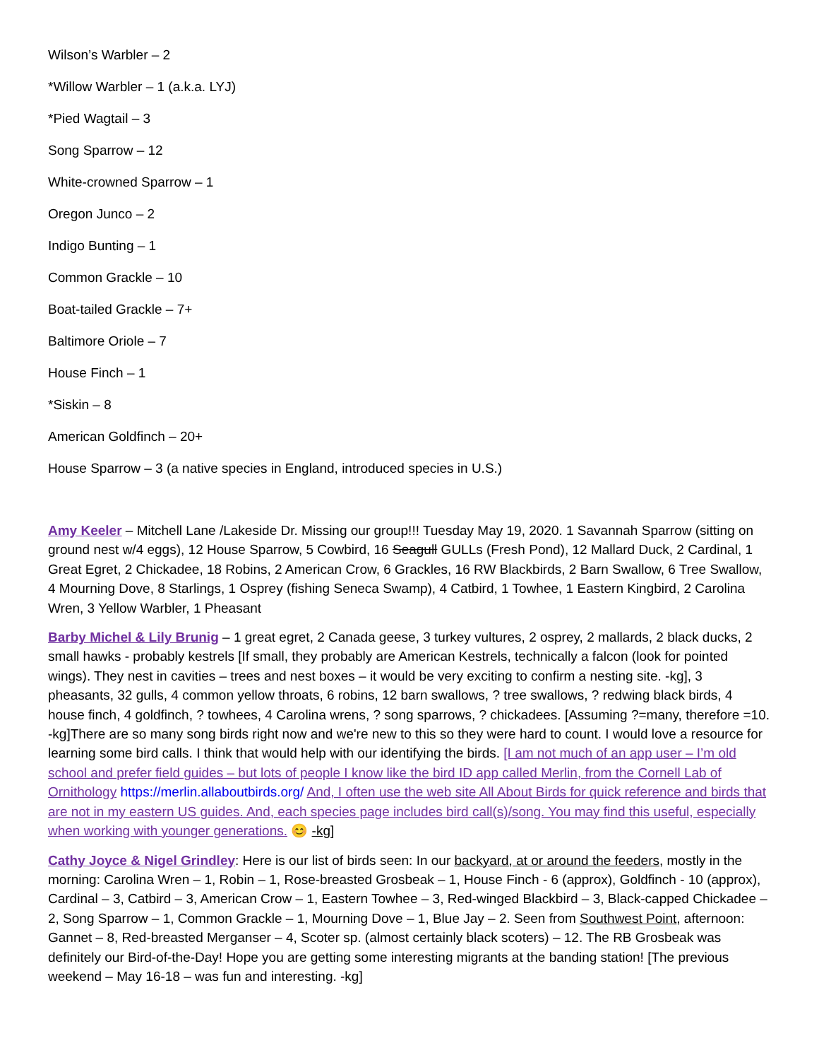Wilson’s Warbler – 2
*Willow Warbler – 1 (a.k.a. LYJ)
*Pied Wagtail – 3
Song Sparrow – 12
White-crowned Sparrow – 1
Oregon Junco – 2
Indigo Bunting – 1
Common Grackle – 10
Boat-tailed Grackle – 7+
Baltimore Oriole – 7
House Finch – 1
*Siskin – 8
American Goldfinch – 20+
House Sparrow – 3 (a native species in England, introduced species in U.S.)
Amy Keeler – Mitchell Lane /Lakeside Dr. Missing our group!!! Tuesday May 19, 2020. 1 Savannah Sparrow (sitting on ground nest w/4 eggs), 12 House Sparrow, 5 Cowbird, 16 Seagull GULLs (Fresh Pond), 12 Mallard Duck, 2 Cardinal, 1 Great Egret, 2 Chickadee, 18 Robins, 2 American Crow, 6 Grackles, 16 RW Blackbirds, 2 Barn Swallow, 6 Tree Swallow, 4 Mourning Dove, 8 Starlings, 1 Osprey (fishing Seneca Swamp), 4 Catbird, 1 Towhee, 1 Eastern Kingbird, 2 Carolina Wren, 3 Yellow Warbler, 1 Pheasant
Barby Michel & Lily Brunig – 1 great egret, 2 Canada geese, 3 turkey vultures, 2 osprey, 2 mallards, 2 black ducks, 2 small hawks - probably kestrels [If small, they probably are American Kestrels, technically a falcon (look for pointed wings). They nest in cavities – trees and nest boxes – it would be very exciting to confirm a nesting site. -kg], 3 pheasants, 32 gulls, 4 common yellow throats, 6 robins, 12 barn swallows, ? tree swallows, ? redwing black birds, 4 house finch, 4 goldfinch, ? towhees, 4 Carolina wrens, ? song sparrows, ? chickadees. [Assuming ?=many, therefore =10. -kg]There are so many song birds right now and we're new to this so they were hard to count. I would love a resource for learning some bird calls. I think that would help with our identifying the birds. [I am not much of an app user – I’m old school and prefer field guides – but lots of people I know like the bird ID app called Merlin, from the Cornell Lab of Ornithology https://merlin.allaboutbirds.org/ And, I often use the web site All About Birds for quick reference and birds that are not in my eastern US guides. And, each species page includes bird call(s)/song. You may find this useful, especially when working with younger generations. 😊 -kg]
Cathy Joyce & Nigel Grindley: Here is our list of birds seen: In our backyard, at or around the feeders, mostly in the morning: Carolina Wren – 1, Robin – 1, Rose-breasted Grosbeak – 1, House Finch - 6 (approx), Goldfinch - 10 (approx), Cardinal – 3, Catbird – 3, American Crow – 1, Eastern Towhee – 3, Red-winged Blackbird – 3, Black-capped Chickadee – 2, Song Sparrow – 1, Common Grackle – 1, Mourning Dove – 1, Blue Jay – 2. Seen from Southwest Point, afternoon: Gannet – 8, Red-breasted Merganser – 4, Scoter sp. (almost certainly black scoters) – 12. The RB Grosbeak was definitely our Bird-of-the-Day! Hope you are getting some interesting migrants at the banding station! [The previous weekend – May 16-18 – was fun and interesting. -kg]